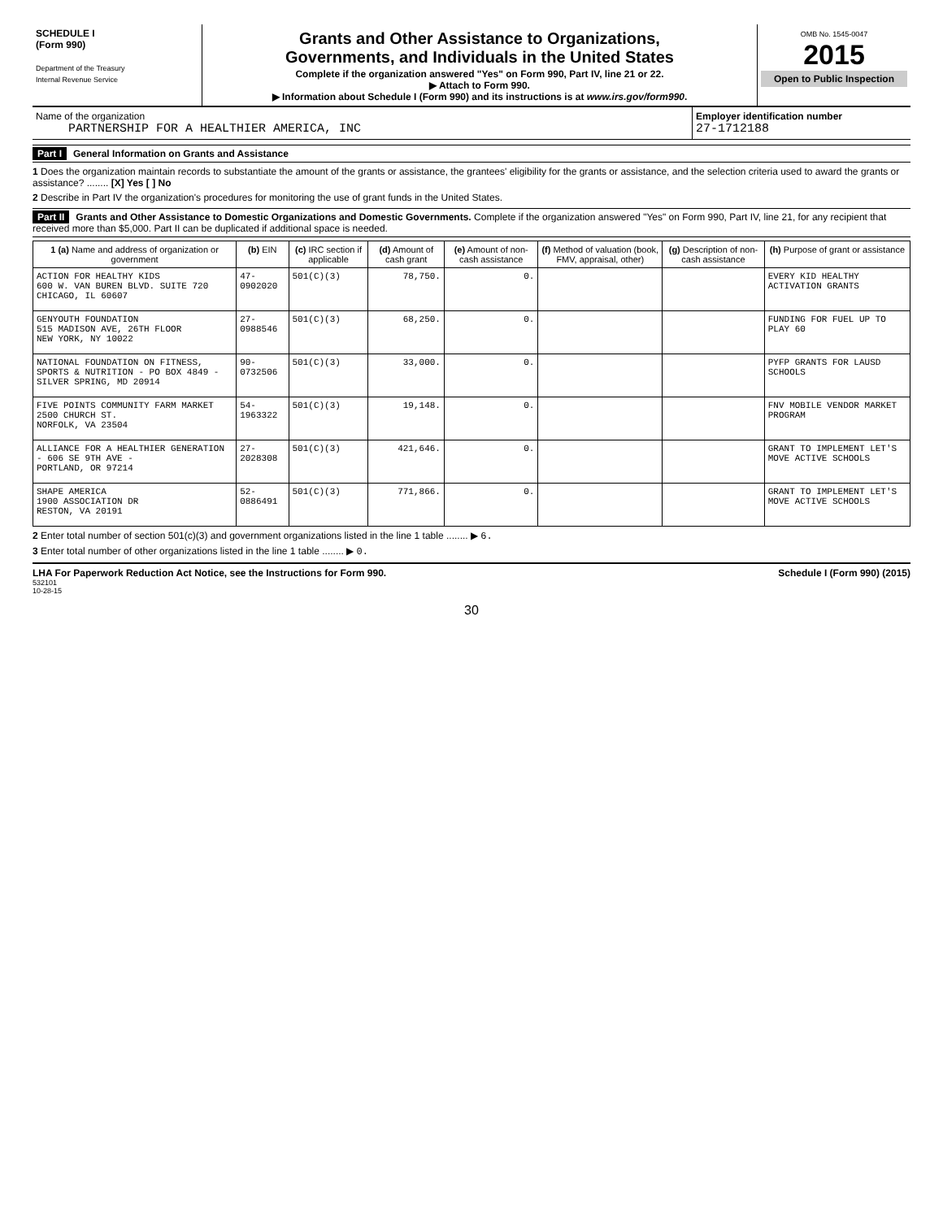SCHEDULE I
(Form 990)
Department of the Treasury
Internal Revenue Service
Grants and Other Assistance to Organizations,
Governments, and Individuals in the United States
Complete if the organization answered "Yes" on Form 990, Part IV, line 21 or 22.
▶ Attach to Form 990.
▶ Information about Schedule I (Form 990) and its instructions is at www.irs.gov/form990.
OMB No. 1545-0047
2015
Open to Public Inspection
Name of the organization
PARTNERSHIP FOR A HEALTHIER AMERICA, INC
Employer identification number
27-1712188
Part I General Information on Grants and Assistance
1 Does the organization maintain records to substantiate the amount of the grants or assistance, the grantees' eligibility for the grants or assistance, and the selection criteria used to award the grants or assistance? ........ [X] Yes [ ] No
2 Describe in Part IV the organization's procedures for monitoring the use of grant funds in the United States.
Part II Grants and Other Assistance to Domestic Organizations and Domestic Governments. Complete if the organization answered "Yes" on Form 990, Part IV, line 21, for any recipient that received more than $5,000. Part II can be duplicated if additional space is needed.
| 1 (a) Name and address of organization or government | (b) EIN | (c) IRC section if applicable | (d) Amount of cash grant | (e) Amount of non-cash assistance | (f) Method of valuation (book, FMV, appraisal, other) | (g) Description of non-cash assistance | (h) Purpose of grant or assistance |
| --- | --- | --- | --- | --- | --- | --- | --- |
| ACTION FOR HEALTHY KIDS 600 W. VAN BUREN BLVD. SUITE 720 CHICAGO, IL 60607 | 47-0902020 | 501(C)(3) | 78,750. | 0. | | | EVERY KID HEALTHY ACTIVATION GRANTS |
| GENYOUTH FOUNDATION 515 MADISON AVE, 26TH FLOOR NEW YORK, NY 10022 | 27-0988546 | 501(C)(3) | 68,250. | 0. | | | FUNDING FOR FUEL UP TO PLAY 60 |
| NATIONAL FOUNDATION ON FITNESS, SPORTS & NUTRITION - PO BOX 4849 - SILVER SPRING, MD 20914 | 90-0732506 | 501(C)(3) | 33,000. | 0. | | | PYFP GRANTS FOR LAUSD SCHOOLS |
| FIVE POINTS COMMUNITY FARM MARKET 2500 CHURCH ST. NORFOLK, VA 23504 | 54-1963322 | 501(C)(3) | 19,148. | 0. | | | FNV MOBILE VENDOR MARKET PROGRAM |
| ALLIANCE FOR A HEALTHIER GENERATION - 606 SE 9TH AVE - PORTLAND, OR 97214 | 27-2028308 | 501(C)(3) | 421,646. | 0. | | | GRANT TO IMPLEMENT LET'S MOVE ACTIVE SCHOOLS |
| SHAPE AMERICA 1900 ASSOCIATION DR RESTON, VA 20191 | 52-0886491 | 501(C)(3) | 771,866. | 0. | | | GRANT TO IMPLEMENT LET'S MOVE ACTIVE SCHOOLS |
2 Enter total number of section 501(c)(3) and government organizations listed in the line 1 table ........ ▶ 6.
3 Enter total number of other organizations listed in the line 1 table ........ ▶ 0.
LHA For Paperwork Reduction Act Notice, see the Instructions for Form 990. Schedule I (Form 990) (2015)
532101
10-28-15
30